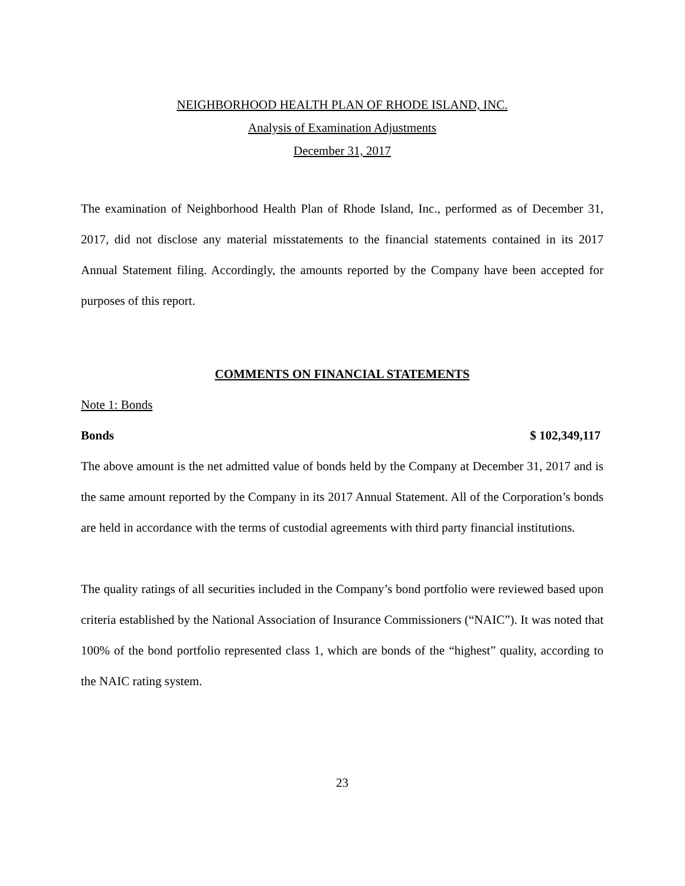NEIGHBORHOOD HEALTH PLAN OF RHODE ISLAND, INC.
Analysis of Examination Adjustments
December 31, 2017
The examination of Neighborhood Health Plan of Rhode Island, Inc., performed as of December 31, 2017, did not disclose any material misstatements to the financial statements contained in its 2017 Annual Statement filing. Accordingly, the amounts reported by the Company have been accepted for purposes of this report.
COMMENTS ON FINANCIAL STATEMENTS
Note 1: Bonds
Bonds $ 102,349,117
The above amount is the net admitted value of bonds held by the Company at December 31, 2017 and is the same amount reported by the Company in its 2017 Annual Statement. All of the Corporation’s bonds are held in accordance with the terms of custodial agreements with third party financial institutions.
The quality ratings of all securities included in the Company’s bond portfolio were reviewed based upon criteria established by the National Association of Insurance Commissioners (“NAIC”). It was noted that 100% of the bond portfolio represented class 1, which are bonds of the “highest” quality, according to the NAIC rating system.
23